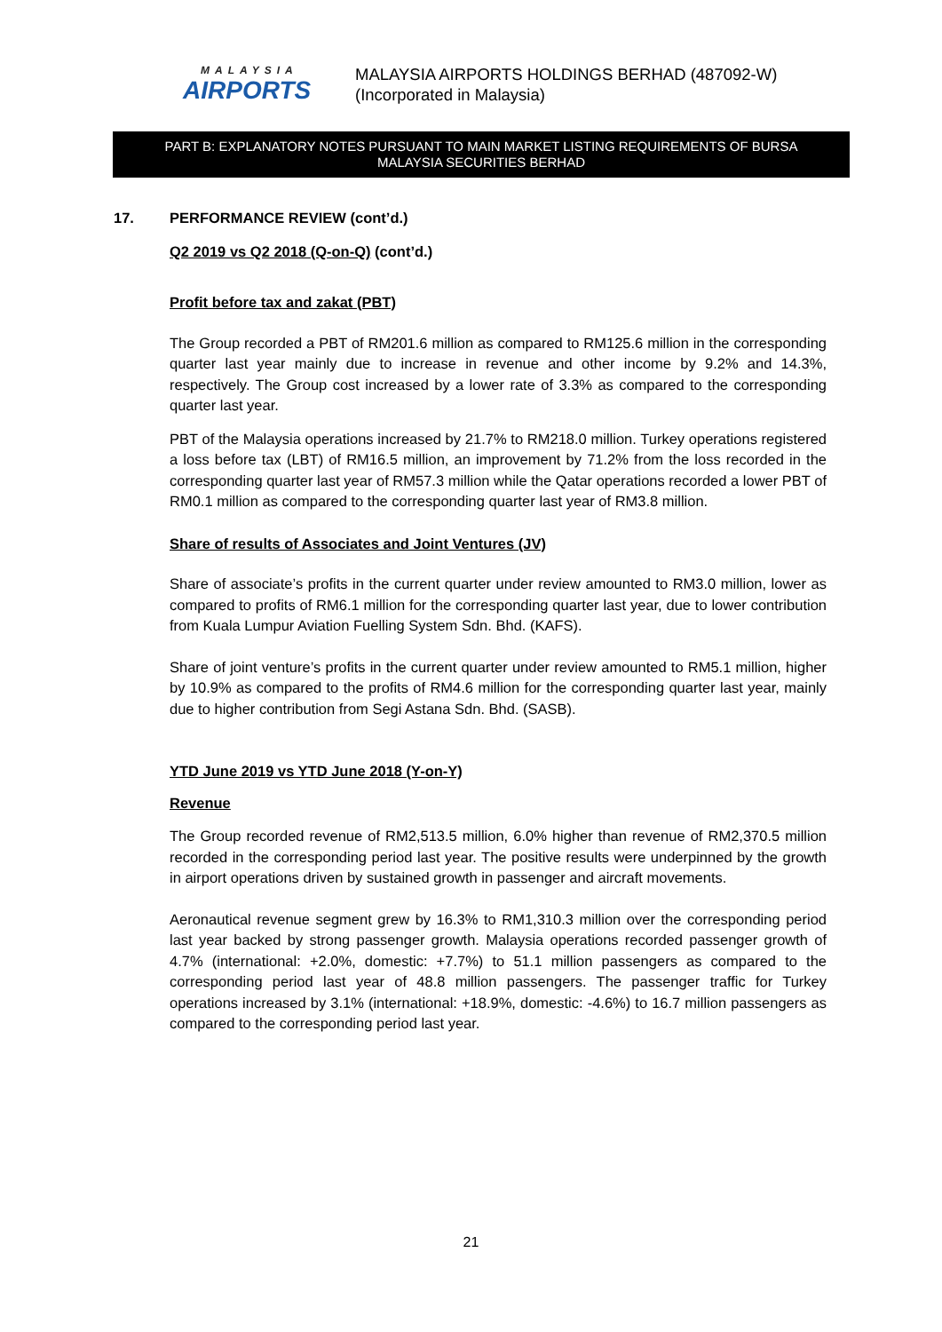MALAYSIA
AIRPORTS
MALAYSIA AIRPORTS HOLDINGS BERHAD (487092-W)
(Incorporated in Malaysia)
PART B: EXPLANATORY NOTES PURSUANT TO MAIN MARKET LISTING REQUIREMENTS OF BURSA
MALAYSIA SECURITIES BERHAD
17. PERFORMANCE REVIEW (cont’d.)
Q2 2019 vs Q2 2018 (Q-on-Q) (cont’d.)
Profit before tax and zakat (PBT)
The Group recorded a PBT of RM201.6 million as compared to RM125.6 million in the corresponding quarter last year mainly due to increase in revenue and other income by 9.2% and 14.3%, respectively. The Group cost increased by a lower rate of 3.3% as compared to the corresponding quarter last year.
PBT of the Malaysia operations increased by 21.7% to RM218.0 million. Turkey operations registered a loss before tax (LBT) of RM16.5 million, an improvement by 71.2% from the loss recorded in the corresponding quarter last year of RM57.3 million while the Qatar operations recorded a lower PBT of RM0.1 million as compared to the corresponding quarter last year of RM3.8 million.
Share of results of Associates and Joint Ventures (JV)
Share of associate’s profits in the current quarter under review amounted to RM3.0 million, lower as compared to profits of RM6.1 million for the corresponding quarter last year, due to lower contribution from Kuala Lumpur Aviation Fuelling System Sdn. Bhd. (KAFS).
Share of joint venture’s profits in the current quarter under review amounted to RM5.1 million, higher by 10.9% as compared to the profits of RM4.6 million for the corresponding quarter last year, mainly due to higher contribution from Segi Astana Sdn. Bhd. (SASB).
YTD June 2019 vs YTD June 2018 (Y-on-Y)
Revenue
The Group recorded revenue of RM2,513.5 million, 6.0% higher than revenue of RM2,370.5 million recorded in the corresponding period last year. The positive results were underpinned by the growth in airport operations driven by sustained growth in passenger and aircraft movements.
Aeronautical revenue segment grew by 16.3% to RM1,310.3 million over the corresponding period last year backed by strong passenger growth. Malaysia operations recorded passenger growth of 4.7% (international: +2.0%, domestic: +7.7%) to 51.1 million passengers as compared to the corresponding period last year of 48.8 million passengers. The passenger traffic for Turkey operations increased by 3.1% (international: +18.9%, domestic: -4.6%) to 16.7 million passengers as compared to the corresponding period last year.
21